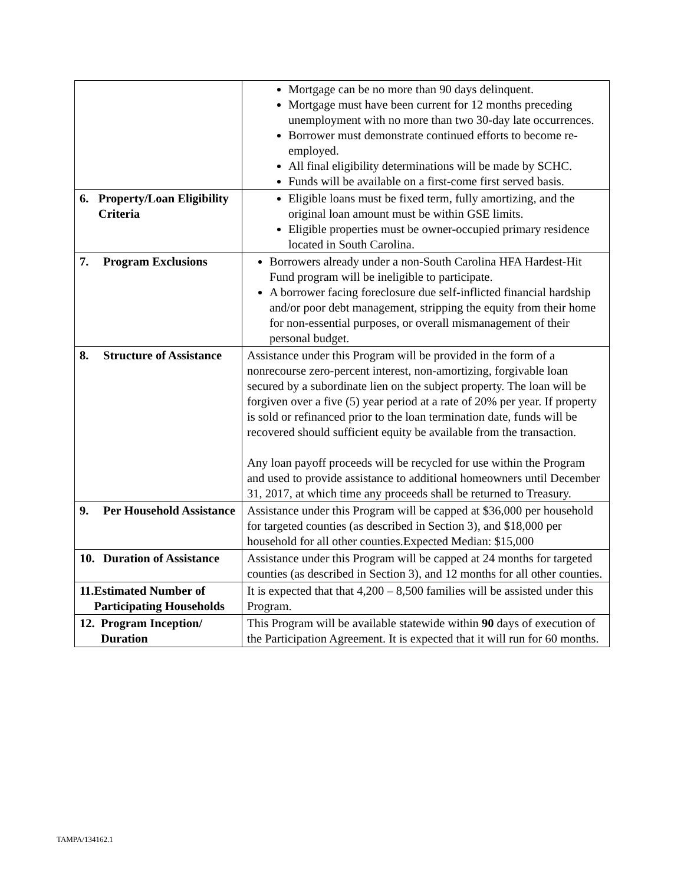| | Mortgage can be no more than 90 days delinquent. Mortgage must have been current for 12 months preceding unemployment with no more than two 30-day late occurrences. Borrower must demonstrate continued efforts to become re-employed. All final eligibility determinations will be made by SCHC. Funds will be available on a first-come first served basis. |
| 6. Property/Loan Eligibility Criteria | Eligible loans must be fixed term, fully amortizing, and the original loan amount must be within GSE limits. Eligible properties must be owner-occupied primary residence located in South Carolina. |
| 7. Program Exclusions | Borrowers already under a non-South Carolina HFA Hardest-Hit Fund program will be ineligible to participate. A borrower facing foreclosure due self-inflicted financial hardship and/or poor debt management, stripping the equity from their home for non-essential purposes, or overall mismanagement of their personal budget. |
| 8. Structure of Assistance | Assistance under this Program will be provided in the form of a nonrecourse zero-percent interest, non-amortizing, forgivable loan secured by a subordinate lien on the subject property. The loan will be forgiven over a five (5) year period at a rate of 20% per year. If property is sold or refinanced prior to the loan termination date, funds will be recovered should sufficient equity be available from the transaction. Any loan payoff proceeds will be recycled for use within the Program and used to provide assistance to additional homeowners until December 31, 2017, at which time any proceeds shall be returned to Treasury. |
| 9. Per Household Assistance | Assistance under this Program will be capped at $36,000 per household for targeted counties (as described in Section 3), and $18,000 per household for all other counties.Expected Median: $15,000 |
| 10. Duration of Assistance | Assistance under this Program will be capped at 24 months for targeted counties (as described in Section 3), and 12 months for all other counties. |
| 11. Estimated Number of Participating Households | It is expected that that 4,200 – 8,500 families will be assisted under this Program. |
| 12. Program Inception/ Duration | This Program will be available statewide within 90 days of execution of the Participation Agreement. It is expected that it will run for 60 months. |
TAMPA/134162.1